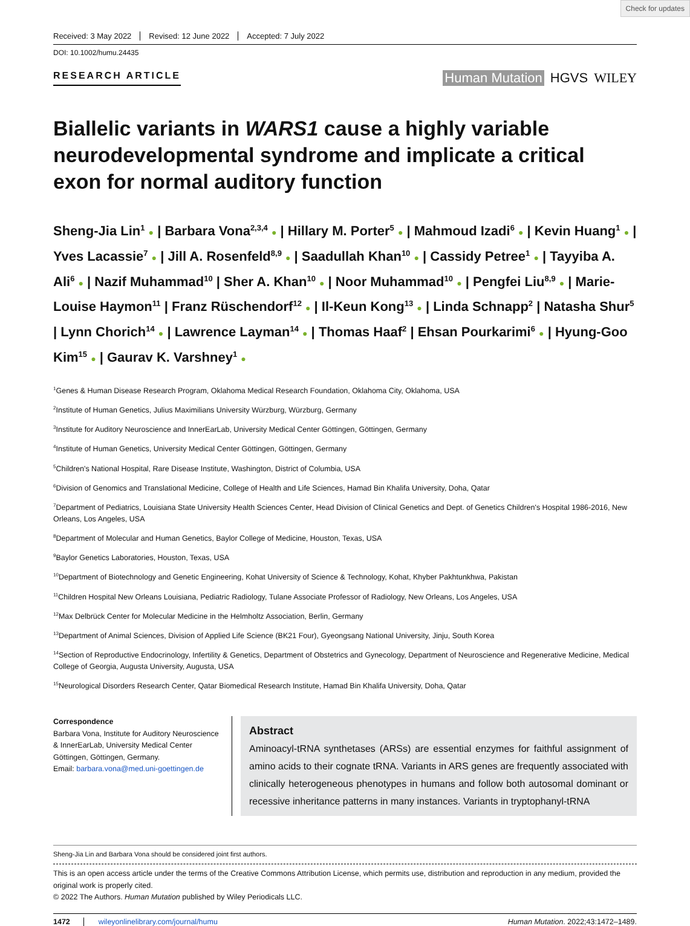Check for updates
Received: 3 May 2022 Revised: 12 June 2022 Accepted: 7 July 2022
DOI: 10.1002/humu.24435
RESEARCH ARTICLE
Human Mutation HGVS WILEY
Biallelic variants in WARS1 cause a highly variable neurodevelopmental syndrome and implicate a critical exon for normal auditory function
Sheng-Jia Lin<sup>1</sup> ● | Barbara Vona<sup>2,3,4</sup> ● | Hillary M. Porter<sup>5</sup> ● | Mahmoud Izadi<sup>6</sup> ● | Kevin Huang<sup>1</sup> ● | Yves Lacassie<sup>7</sup> ● | Jill A. Rosenfeld<sup>8,9</sup> ● | Saadullah Khan<sup>10</sup> ● | Cassidy Petree<sup>1</sup> ● | Tayyiba A. Ali<sup>6</sup> ● | Nazif Muhammad<sup>10</sup> | Sher A. Khan<sup>10</sup> ● | Noor Muhammad<sup>10</sup> ● | Pengfei Liu<sup>8,9</sup> ● | Marie-Louise Haymon<sup>11</sup> | Franz Rüschendorf<sup>12</sup> ● | Il-Keun Kong<sup>13</sup> ● | Linda Schnapp<sup>2</sup> | Natasha Shur<sup>5</sup> | Lynn Chorich<sup>14</sup> ● | Lawrence Layman<sup>14</sup> ● | Thomas Haaf<sup>2</sup> | Ehsan Pourkarimi<sup>6</sup> ● | Hyung-Goo Kim<sup>15</sup> ● | Gaurav K. Varshney<sup>1</sup> ●
<sup>1</sup> Genes & Human Disease Research Program, Oklahoma Medical Research Foundation, Oklahoma City, Oklahoma, USA
<sup>2</sup> Institute of Human Genetics, Julius Maximilians University Würzburg, Würzburg, Germany
<sup>3</sup> Institute for Auditory Neuroscience and InnerEarLab, University Medical Center Göttingen, Göttingen, Germany
<sup>4</sup> Institute of Human Genetics, University Medical Center Göttingen, Göttingen, Germany
<sup>5</sup> Children's National Hospital, Rare Disease Institute, Washington, District of Columbia, USA
<sup>6</sup> Division of Genomics and Translational Medicine, College of Health and Life Sciences, Hamad Bin Khalifa University, Doha, Qatar
<sup>7</sup> Department of Pediatrics, Louisiana State University Health Sciences Center, Head Division of Clinical Genetics and Dept. of Genetics Children's Hospital 1986-2016, New Orleans, Los Angeles, USA
<sup>8</sup> Department of Molecular and Human Genetics, Baylor College of Medicine, Houston, Texas, USA
<sup>9</sup> Baylor Genetics Laboratories, Houston, Texas, USA
<sup>10</sup> Department of Biotechnology and Genetic Engineering, Kohat University of Science & Technology, Kohat, Khyber Pakhtunkhwa, Pakistan
<sup>11</sup> Children Hospital New Orleans Louisiana, Pediatric Radiology, Tulane Associate Professor of Radiology, New Orleans, Los Angeles, USA
<sup>12</sup> Max Delbrück Center for Molecular Medicine in the Helmholtz Association, Berlin, Germany
<sup>13</sup> Department of Animal Sciences, Division of Applied Life Science (BK21 Four), Gyeongsang National University, Jinju, South Korea
<sup>14</sup> Section of Reproductive Endocrinology, Infertility & Genetics, Department of Obstetrics and Gynecology, Department of Neuroscience and Regenerative Medicine, Medical College of Georgia, Augusta University, Augusta, USA
<sup>15</sup> Neurological Disorders Research Center, Qatar Biomedical Research Institute, Hamad Bin Khalifa University, Doha, Qatar
Correspondence
Barbara Vona, Institute for Auditory Neuroscience & InnerEarLab, University Medical Center Göttingen, Göttingen, Germany.
Email: barbara.vona@med.uni-goettingen.de
Abstract
Aminoacyl-tRNA synthetases (ARSs) are essential enzymes for faithful assignment of amino acids to their cognate tRNA. Variants in ARS genes are frequently associated with clinically heterogeneous phenotypes in humans and follow both autosomal dominant or recessive inheritance patterns in many instances. Variants in tryptophanyl-tRNA
Sheng-Jia Lin and Barbara Vona should be considered joint first authors.
This is an open access article under the terms of the Creative Commons Attribution License, which permits use, distribution and reproduction in any medium, provided the original work is properly cited.
© 2022 The Authors. Human Mutation published by Wiley Periodicals LLC.
1472 wileyonlinelibrary.com/journal/humu Human Mutation. 2022;43:1472–1489.